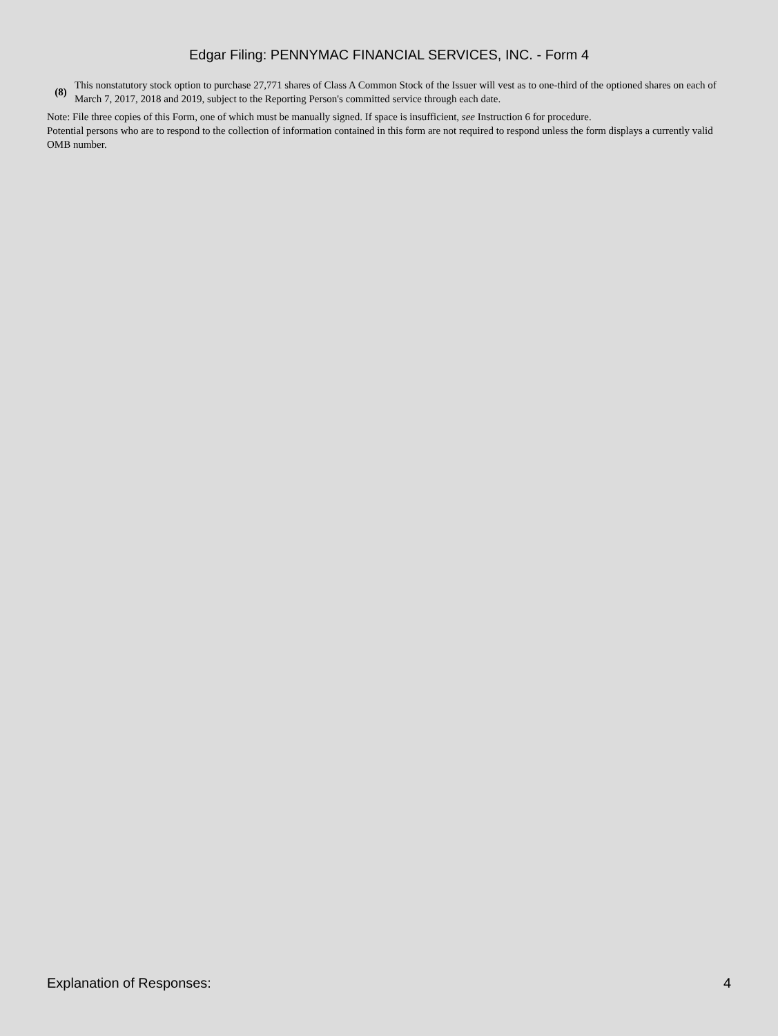Edgar Filing: PENNYMAC FINANCIAL SERVICES, INC. - Form 4
| (8) | This nonstatutory stock option to purchase 27,771 shares of Class A Common Stock of the Issuer will vest as to one-third of the optioned shares on each of March 7, 2017, 2018 and 2019, subject to the Reporting Person's committed service through each date. |
Note: File three copies of this Form, one of which must be manually signed. If space is insufficient, see Instruction 6 for procedure.
Potential persons who are to respond to the collection of information contained in this form are not required to respond unless the form displays a currently valid OMB number.
Explanation of Responses: 4